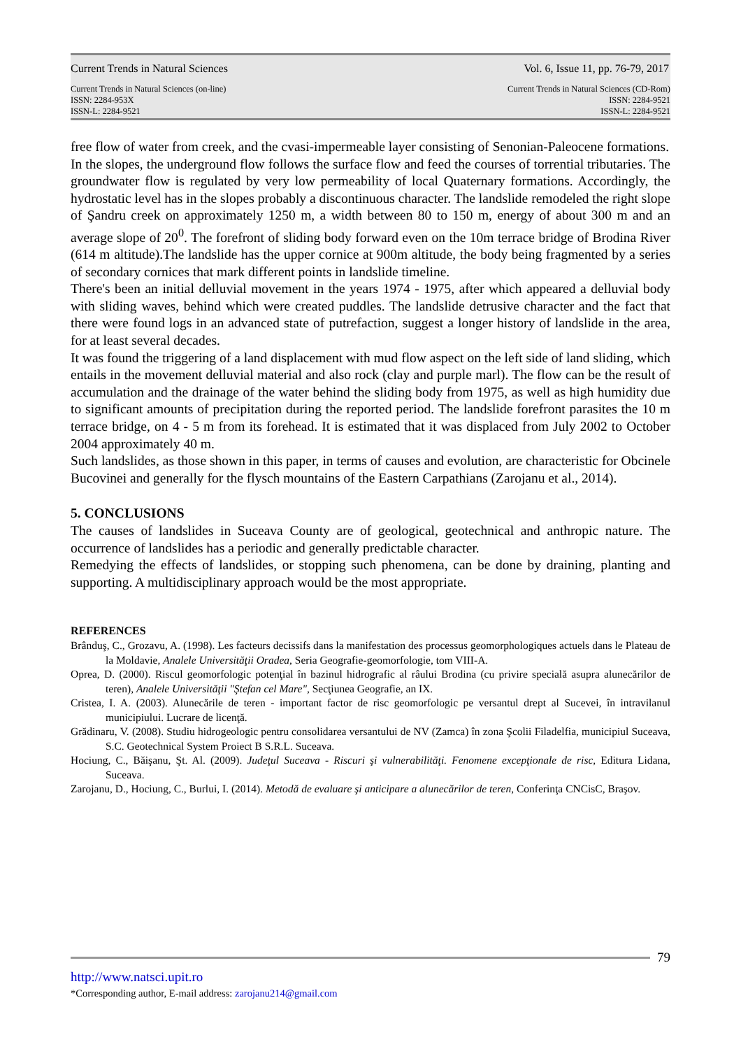Current Trends in Natural Sciences Vol. 6, Issue 11, pp. 76-79, 2017
Current Trends in Natural Sciences (on-line)
ISSN: 2284-953X
ISSN-L: 2284-9521
Current Trends in Natural Sciences (CD-Rom)
ISSN: 2284-9521
ISSN-L: 2284-9521
free flow of water from creek, and the cvasi-impermeable layer consisting of Senonian-Paleocene formations.
In the slopes, the underground flow follows the surface flow and feed the courses of torrential tributaries. The groundwater flow is regulated by very low permeability of local Quaternary formations. Accordingly, the hydrostatic level has in the slopes probably a discontinuous character. The landslide remodeled the right slope of Şandru creek on approximately 1250 m, a width between 80 to 150 m, energy of about 300 m and an average slope of 20<sup>0</sup>. The forefront of sliding body forward even on the 10m terrace bridge of Brodina River (614 m altitude).The landslide has the upper cornice at 900m altitude, the body being fragmented by a series of secondary cornices that mark different points in landslide timeline.
There's been an initial delluvial movement in the years 1974 - 1975, after which appeared a delluvial body with sliding waves, behind which were created puddles. The landslide detrusive character and the fact that there were found logs in an advanced state of putrefaction, suggest a longer history of landslide in the area, for at least several decades.
It was found the triggering of a land displacement with mud flow aspect on the left side of land sliding, which entails in the movement delluvial material and also rock (clay and purple marl). The flow can be the result of accumulation and the drainage of the water behind the sliding body from 1975, as well as high humidity due to significant amounts of precipitation during the reported period. The landslide forefront parasites the 10 m terrace bridge, on 4 - 5 m from its forehead. It is estimated that it was displaced from July 2002 to October 2004 approximately 40 m.
Such landslides, as those shown in this paper, in terms of causes and evolution, are characteristic for Obcinele Bucovinei and generally for the flysch mountains of the Eastern Carpathians (Zarojanu et al., 2014).
5. CONCLUSIONS
The causes of landslides in Suceava County are of geological, geotechnical and anthropic nature. The occurrence of landslides has a periodic and generally predictable character.
Remedying the effects of landslides, or stopping such phenomena, can be done by draining, planting and supporting. A multidisciplinary approach would be the most appropriate.
REFERENCES
Brânduş, C., Grozavu, A. (1998). Les facteurs decissifs dans la manifestation des processus geomorphologiques actuels dans le Plateau de la Moldavie, Analele Universităţii Oradea, Seria Geografie-geomorfologie, tom VIII-A.
Oprea, D. (2000). Riscul geomorfologic potenţial în bazinul hidrografic al râului Brodina (cu privire specială asupra alunecărilor de teren), Analele Universităţii "Ştefan cel Mare", Secţiunea Geografie, an IX.
Cristea, I. A. (2003). Alunecările de teren - important factor de risc geomorfologic pe versantul drept al Sucevei, în intravilanul municipiului. Lucrare de licenţă.
Grădinaru, V. (2008). Studiu hidrogeologic pentru consolidarea versantului de NV (Zamca) în zona Şcolii Filadelfia, municipiul Suceava, S.C. Geotechnical System Proiect B S.R.L. Suceava.
Hociung, C., Băişanu, Şt. Al. (2009). Judeţul Suceava - Riscuri şi vulnerabilităţi. Fenomene excepţionale de risc, Editura Lidana, Suceava.
Zarojanu, D., Hociung, C., Burlui, I. (2014). Metodă de evaluare şi anticipare a alunecărilor de teren, Conferinţa CNCisC, Braşov.
79
http://www.natsci.upit.ro
*Corresponding author, E-mail address: zarojanu214@gmail.com